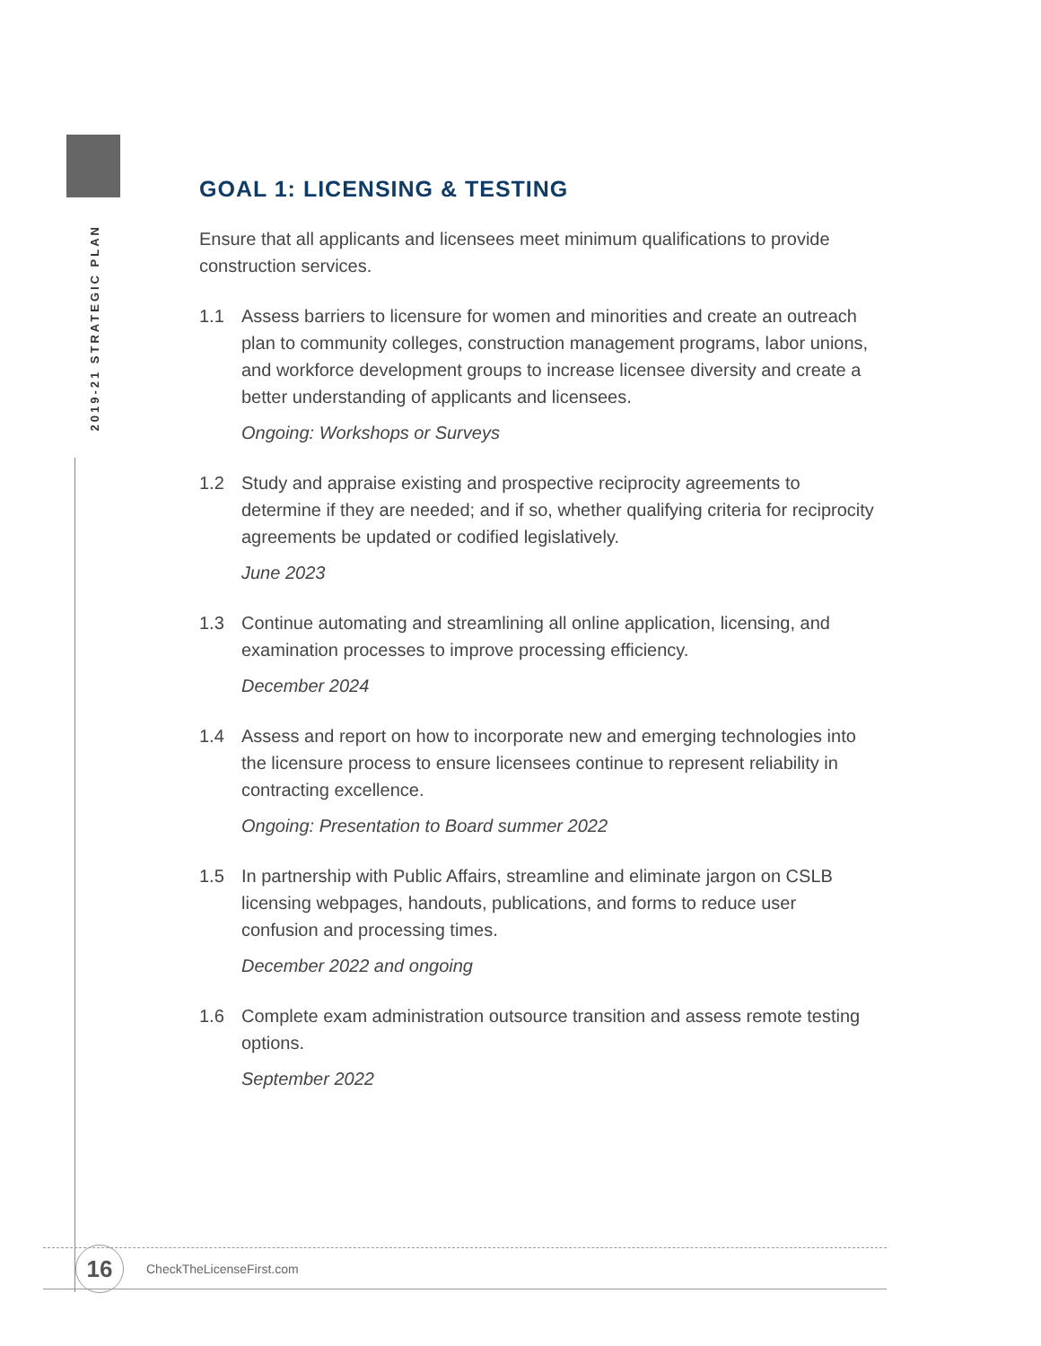2019-21 STRATEGIC PLAN
GOAL 1: LICENSING & TESTING
Ensure that all applicants and licensees meet minimum qualifications to provide construction services.
1.1 Assess barriers to licensure for women and minorities and create an outreach plan to community colleges, construction management programs, labor unions, and workforce development groups to increase licensee diversity and create a better understanding of applicants and licensees.
Ongoing: Workshops or Surveys
1.2 Study and appraise existing and prospective reciprocity agreements to determine if they are needed; and if so, whether qualifying criteria for reciprocity agreements be updated or codified legislatively.
June 2023
1.3 Continue automating and streamlining all online application, licensing, and examination processes to improve processing efficiency.
December 2024
1.4 Assess and report on how to incorporate new and emerging technologies into the licensure process to ensure licensees continue to represent reliability in contracting excellence.
Ongoing: Presentation to Board summer 2022
1.5 In partnership with Public Affairs, streamline and eliminate jargon on CSLB licensing webpages, handouts, publications, and forms to reduce user confusion and processing times.
December 2022 and ongoing
1.6 Complete exam administration outsource transition and assess remote testing options.
September 2022
16 CheckTheLicenseFirst.com